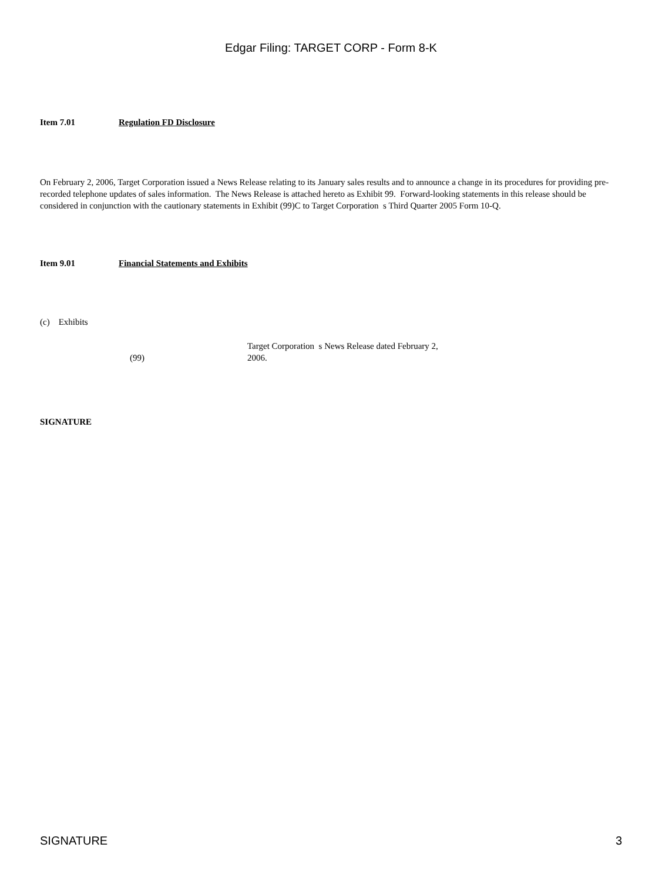Edgar Filing: TARGET CORP - Form 8-K
Item 7.01 Regulation FD Disclosure
On February 2, 2006, Target Corporation issued a News Release relating to its January sales results and to announce a change in its procedures for providing pre-recorded telephone updates of sales information. The News Release is attached hereto as Exhibit 99. Forward-looking statements in this release should be considered in conjunction with the cautionary statements in Exhibit (99)C to Target Corporation s Third Quarter 2005 Form 10-Q.
Item 9.01 Financial Statements and Exhibits
(c) Exhibits
| | (99) | Target Corporation s News Release dated February 2, 2006. |
SIGNATURE
SIGNATURE 3